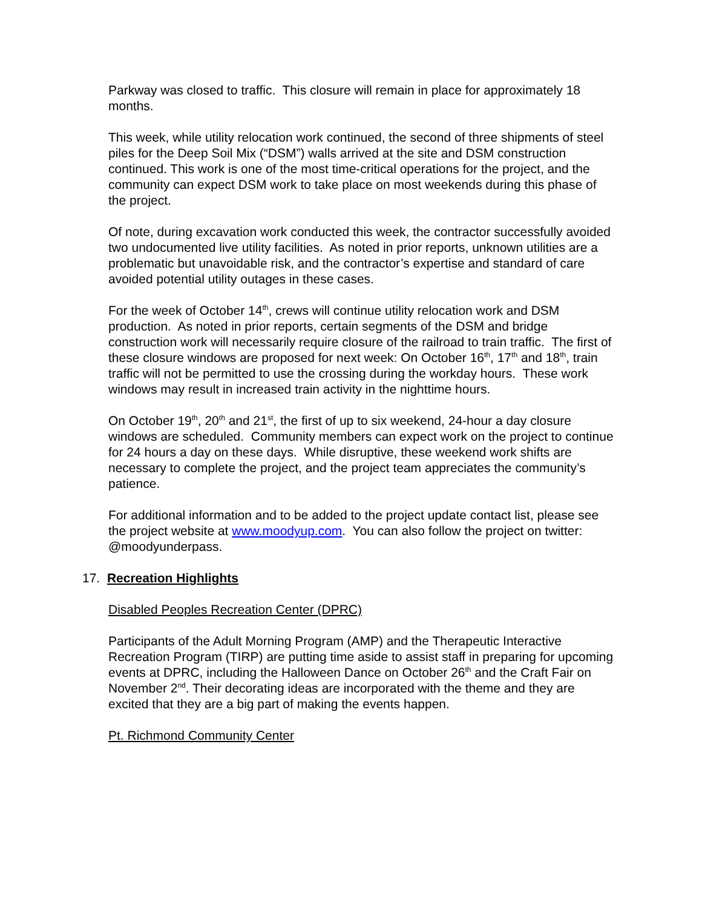Parkway was closed to traffic. This closure will remain in place for approximately 18 months.
This week, while utility relocation work continued, the second of three shipments of steel piles for the Deep Soil Mix (“DSM”) walls arrived at the site and DSM construction continued. This work is one of the most time-critical operations for the project, and the community can expect DSM work to take place on most weekends during this phase of the project.
Of note, during excavation work conducted this week, the contractor successfully avoided two undocumented live utility facilities. As noted in prior reports, unknown utilities are a problematic but unavoidable risk, and the contractor’s expertise and standard of care avoided potential utility outages in these cases.
For the week of October 14<sup>th</sup>, crews will continue utility relocation work and DSM production. As noted in prior reports, certain segments of the DSM and bridge construction work will necessarily require closure of the railroad to train traffic. The first of these closure windows are proposed for next week: On October 16<sup>th</sup>, 17<sup>th</sup> and 18<sup>th</sup>, train traffic will not be permitted to use the crossing during the workday hours. These work windows may result in increased train activity in the nighttime hours.
On October 19<sup>th</sup>, 20<sup>th</sup> and 21<sup>st</sup>, the first of up to six weekend, 24-hour a day closure windows are scheduled. Community members can expect work on the project to continue for 24 hours a day on these days. While disruptive, these weekend work shifts are necessary to complete the project, and the project team appreciates the community’s patience.
For additional information and to be added to the project update contact list, please see the project website at www.moodyup.com. You can also follow the project on twitter: @moodyunderpass.
17. Recreation Highlights
Disabled Peoples Recreation Center (DPRC)
Participants of the Adult Morning Program (AMP) and the Therapeutic Interactive Recreation Program (TIRP) are putting time aside to assist staff in preparing for upcoming events at DPRC, including the Halloween Dance on October 26<sup>th</sup> and the Craft Fair on November 2<sup>nd</sup>. Their decorating ideas are incorporated with the theme and they are excited that they are a big part of making the events happen.
Pt. Richmond Community Center